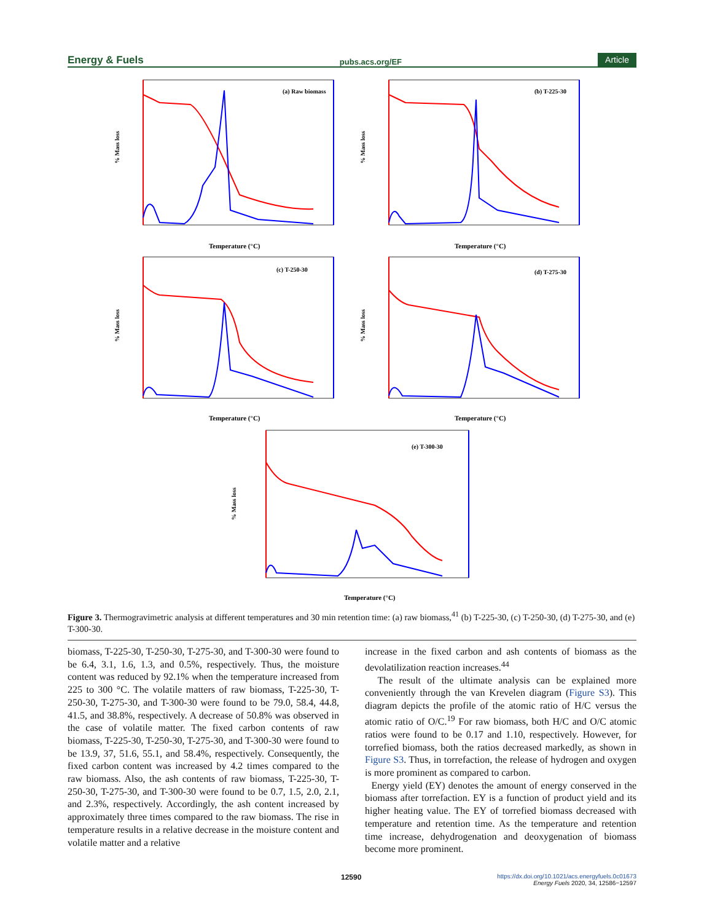Energy & Fuels pubs.acs.org/EF Article
(a) Raw biomass
Temperature (°C)
% Mass loss
(b) T-225-30
Temperature (°C)
% Mass loss
(c) T-250-30
Temperature (°C)
% Mass loss
(d) T-275-30
Temperature (°C)
% Mass loss
(e) T-300-30
Temperature (°C)
% Mass loss
Figure 3. Thermogravimetric analysis at different temperatures and 30 min retention time: (a) raw biomass,<sup>41</sup> (b) T-225-30, (c) T-250-30, (d) T-275-30, and (e) T-300-30.
biomass, T-225-30, T-250-30, T-275-30, and T-300-30 were found to be 6.4, 3.1, 1.6, 1.3, and 0.5%, respectively. Thus, the moisture content was reduced by 92.1% when the temperature increased from 225 to 300 °C. The volatile matters of raw biomass, T-225-30, T-250-30, T-275-30, and T-300-30 were found to be 79.0, 58.4, 44.8, 41.5, and 38.8%, respectively. A decrease of 50.8% was observed in the case of volatile matter. The fixed carbon contents of raw biomass, T-225-30, T-250-30, T-275-30, and T-300-30 were found to be 13.9, 37, 51.6, 55.1, and 58.4%, respectively. Consequently, the fixed carbon content was increased by 4.2 times compared to the raw biomass. Also, the ash contents of raw biomass, T-225-30, T-250-30, T-275-30, and T-300-30 were found to be 0.7, 1.5, 2.0, 2.1, and 2.3%, respectively. Accordingly, the ash content increased by approximately three times compared to the raw biomass. The rise in temperature results in a relative decrease in the moisture content and volatile matter and a relative
increase in the fixed carbon and ash contents of biomass as the devolatilization reaction increases.<sup>44</sup>
The result of the ultimate analysis can be explained more conveniently through the van Krevelen diagram (Figure S3). This diagram depicts the profile of the atomic ratio of H/C versus the atomic ratio of O/C.<sup>19</sup> For raw biomass, both H/C and O/C atomic ratios were found to be 0.17 and 1.10, respectively. However, for torrefied biomass, both the ratios decreased markedly, as shown in Figure S3. Thus, in torrefaction, the release of hydrogen and oxygen is more prominent as compared to carbon.
Energy yield (EY) denotes the amount of energy conserved in the biomass after torrefaction. EY is a function of product yield and its higher heating value. The EY of torrefied biomass decreased with temperature and retention time. As the temperature and retention time increase, dehydrogenation and deoxygenation of biomass become more prominent.
12590
https://dx.doi.org/10.1021/acs.energyfuels.0c01673
Energy Fuels 2020, 34, 12586−12597